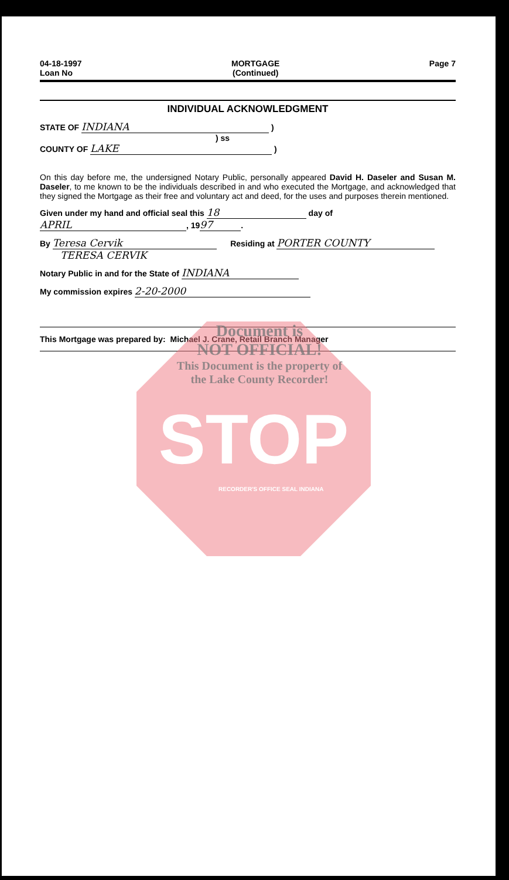04-18-1997
Loan No
MORTGAGE
(Continued)
Page 7
INDIVIDUAL ACKNOWLEDGMENT
STATE OF INDIANA )
) ss
COUNTY OF LAKE )
On this day before me, the undersigned Notary Public, personally appeared David H. Daseler and Susan M. Daseler, to me known to be the individuals described in and who executed the Mortgage, and acknowledged that they signed the Mortgage as their free and voluntary act and deed, for the uses and purposes therein mentioned.
Given under my hand and official seal this 18 day of APRIL, 19 97.
By Teresa Cervik Residing at PORTER COUNTY
TERESA CERVIK
Notary Public in and for the State of INDIANA
My commission expires 2-20-2000
This Mortgage was prepared by: Michael J. Crane, Retail Branch Manager
STOP
Document is
NOT OFFICIAL!
This Document is the property of
the Lake County Recorder!
RECORDER'S OFFICE SEAL INDIANA